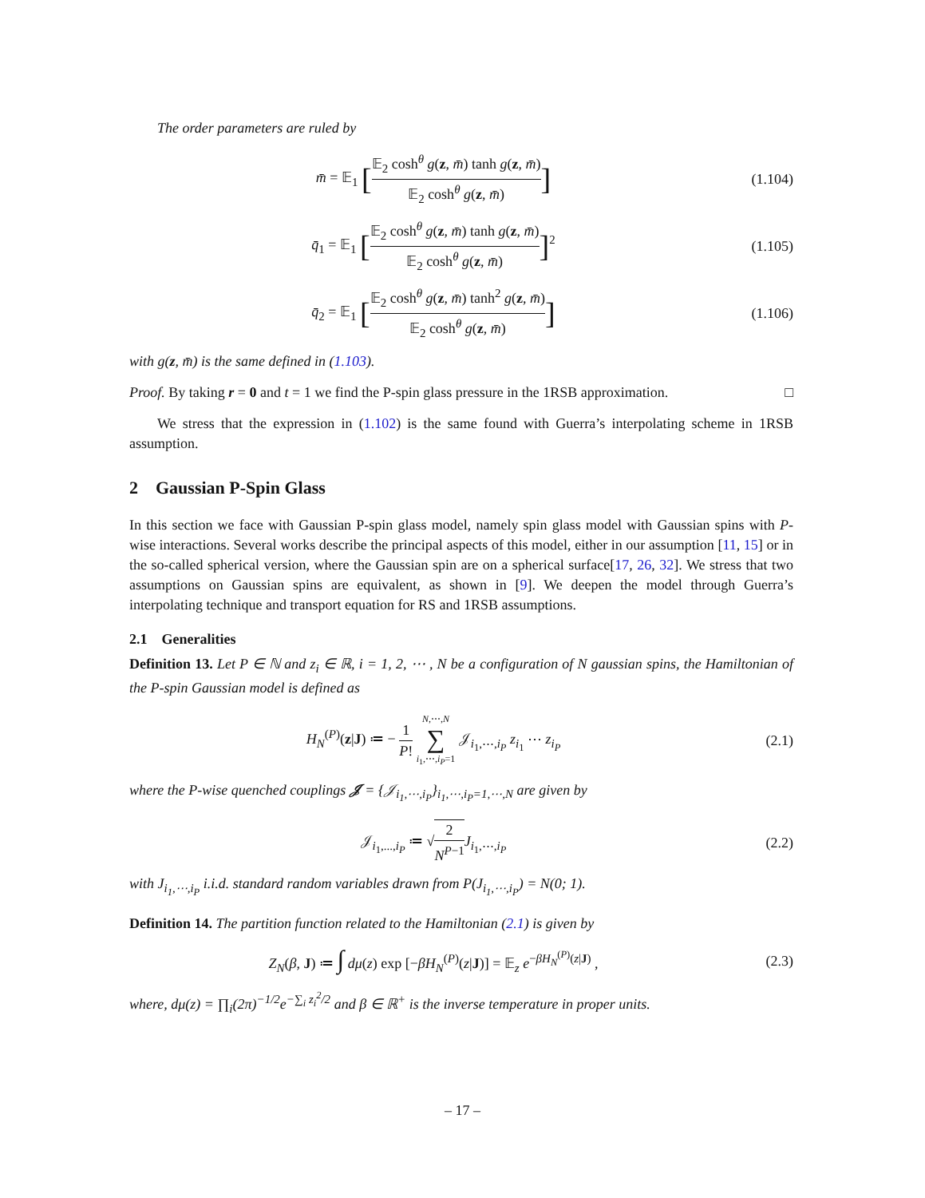The order parameters are ruled by
m̄ = 𝔼<sub>1</sub> [𝔼<sub>2</sub> cosh<sup>θ</sup> g(z, m̄) tanh g(z, m̄) 𝔼<sub>2</sub> cosh<sup>θ</sup> g(z, m̄)]
(1.104)
q̄<sub>1</sub> = 𝔼<sub>1</sub> [𝔼<sub>2</sub> cosh<sup>θ</sup> g(z, m̄) tanh g(z, m̄) 𝔼<sub>2</sub> cosh<sup>θ</sup> g(z, m̄)]<sup>2</sup>
(1.105)
q̄<sub>2</sub> = 𝔼<sub>1</sub> [𝔼<sub>2</sub> cosh<sup>θ</sup> g(z, m̄) tanh<sup>2</sup> g(z, m̄) 𝔼<sub>2</sub> cosh<sup>θ</sup> g(z, m̄)]
(1.106)
with g(z, m̄) is the same defined in (1.103).
Proof. By taking r = 0 and t = 1 we find the P-spin glass pressure in the 1RSB approximation. □
We stress that the expression in (1.102) is the same found with Guerra’s interpolating scheme in 1RSB assumption.
2 Gaussian P-Spin Glass
In this section we face with Gaussian P-spin glass model, namely spin glass model with Gaussian spins with P-wise interactions. Several works describe the principal aspects of this model, either in our assumption [11, 15] or in the so-called spherical version, where the Gaussian spin are on a spherical surface[17, 26, 32]. We stress that two assumptions on Gaussian spins are equivalent, as shown in [9]. We deepen the model through Guerra’s interpolating technique and transport equation for RS and 1RSB assumptions.
2.1 Generalities
Definition 13. Let P ∈ ℕ and z<sub>i</sub> ∈ ℝ, i = 1, 2, ⋯ , N be a configuration of N gaussian spins, the Hamiltonian of the P-spin Gaussian model is defined as
H<sub>N</sub><sup>(P)</sup>(z|J) ≔ − 1 P! N,⋯,N ∑ i<sub>1</sub>,⋯,i<sub>P</sub>=1 𝒥<sub>i<sub>1</sub>,⋯,i<sub>P</sub></sub> z<sub>i<sub>1</sub></sub> ⋯ z<sub>i<sub>P</sub></sub>
(2.1)
where the P-wise quenched couplings 𝒥 = {𝒥<sub>i<sub>1</sub>,⋯,i<sub>P</sub></sub>}<sub>i<sub>1</sub>,⋯,i<sub>P</sub>=1,⋯,N</sub> are given by
𝒥<sub>i<sub>1</sub>,...,i<sub>P</sub></sub> ≔ √2 N<sup>P−1</sup> J<sub>i<sub>1</sub>,⋯,i<sub>P</sub></sub> (2.2)
with J<sub>i<sub>1</sub>,⋯,i<sub>P</sub></sub> i.i.d. standard random variables drawn from P(J<sub>i<sub>1</sub>,⋯,i<sub>P</sub></sub>) = N(0; 1).
Definition 14. The partition function related to the Hamiltonian (2.1) is given by
Z<sub>N</sub>(β, J) ≔ ∫ dμ(z) exp [−βH<sub>N</sub><sup>(P)</sup>(z|J)] = 𝔼<sub>z</sub> e<sup>−βH<sub>N</sub><sup>(P)</sup>(z|J)</sup> ,
(2.3)
where, dμ(z) = ∏<sub>i</sub>(2π)<sup>−1/2</sup>e<sup>−∑<sub>i</sub> z<sub>i</sub><sup>2</sup>/2</sup> and β ∈ ℝ<sup>+</sup> is the inverse temperature in proper units.
– 17 –